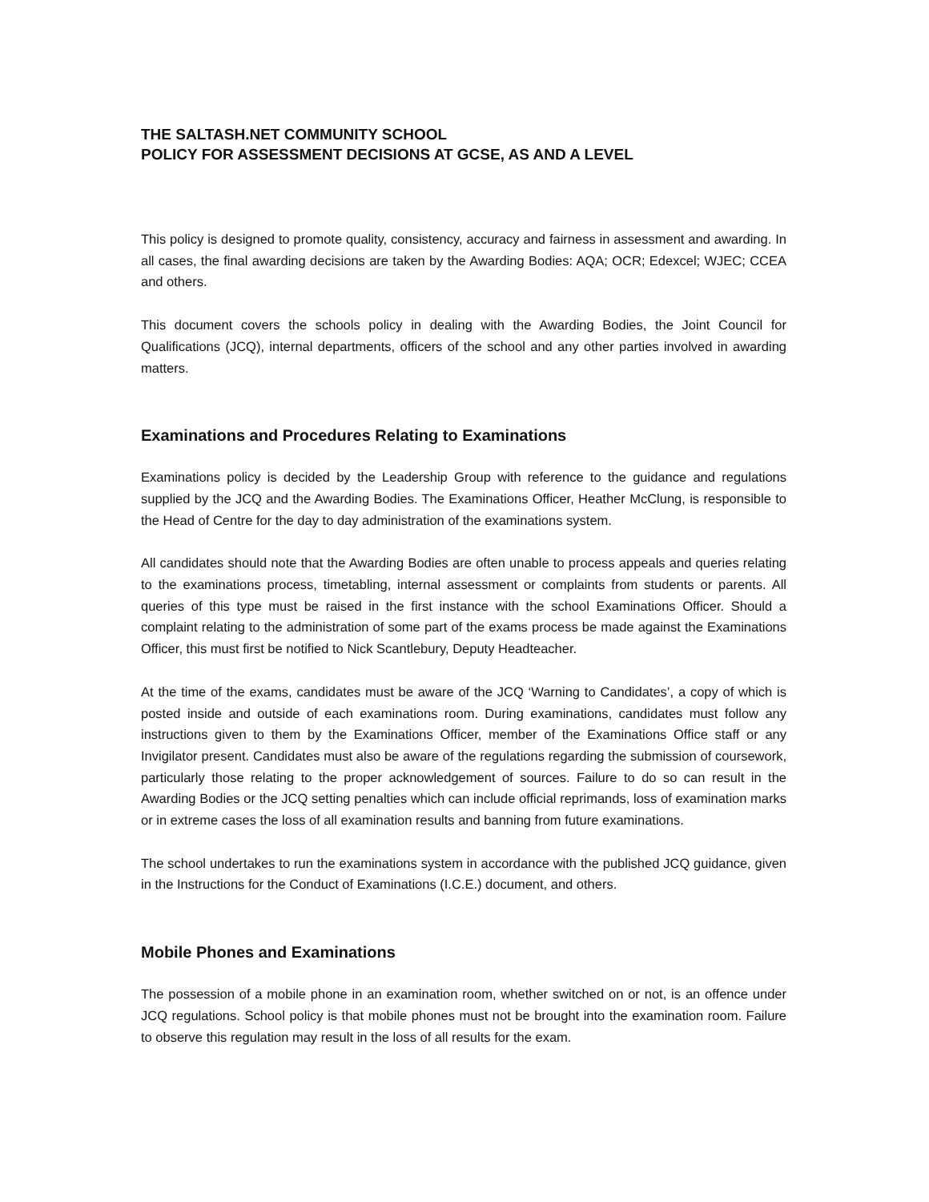THE SALTASH.NET COMMUNITY SCHOOL
POLICY FOR ASSESSMENT DECISIONS AT GCSE, AS AND A LEVEL
This policy is designed to promote quality, consistency, accuracy and fairness in assessment and awarding. In all cases, the final awarding decisions are taken by the Awarding Bodies: AQA; OCR; Edexcel; WJEC; CCEA and others.
This document covers the schools policy in dealing with the Awarding Bodies, the Joint Council for Qualifications (JCQ), internal departments, officers of the school and any other parties involved in awarding matters.
Examinations and Procedures Relating to Examinations
Examinations policy is decided by the Leadership Group with reference to the guidance and regulations supplied by the JCQ and the Awarding Bodies. The Examinations Officer, Heather McClung, is responsible to the Head of Centre for the day to day administration of the examinations system.
All candidates should note that the Awarding Bodies are often unable to process appeals and queries relating to the examinations process, timetabling, internal assessment or complaints from students or parents. All queries of this type must be raised in the first instance with the school Examinations Officer. Should a complaint relating to the administration of some part of the exams process be made against the Examinations Officer, this must first be notified to Nick Scantlebury, Deputy Headteacher.
At the time of the exams, candidates must be aware of the JCQ ‘Warning to Candidates’, a copy of which is posted inside and outside of each examinations room. During examinations, candidates must follow any instructions given to them by the Examinations Officer, member of the Examinations Office staff or any Invigilator present. Candidates must also be aware of the regulations regarding the submission of coursework, particularly those relating to the proper acknowledgement of sources. Failure to do so can result in the Awarding Bodies or the JCQ setting penalties which can include official reprimands, loss of examination marks or in extreme cases the loss of all examination results and banning from future examinations.
The school undertakes to run the examinations system in accordance with the published JCQ guidance, given in the Instructions for the Conduct of Examinations (I.C.E.) document, and others.
Mobile Phones and Examinations
The possession of a mobile phone in an examination room, whether switched on or not, is an offence under JCQ regulations. School policy is that mobile phones must not be brought into the examination room. Failure to observe this regulation may result in the loss of all results for the exam.